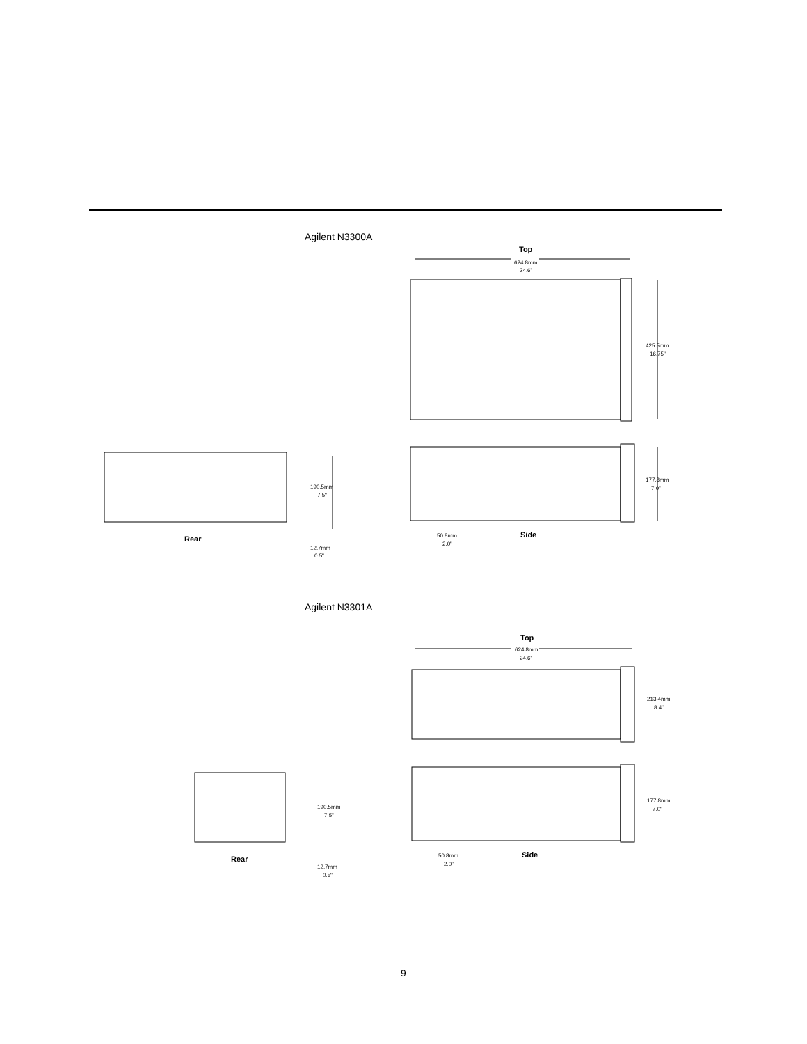Agilent N3300A
Top
624.8mm
24.6"
425.5mm
16.75"
177.8mm
7.0"
Side
50.8mm
2.0"
Rear
190.5mm
7.5"
12.7mm
0.5"
Agilent N3301A
Top
624.8mm
24.6"
213.4mm
8.4"
177.8mm
7.0"
Side
50.8mm
2.0"
Rear
190.5mm
7.5"
12.7mm
0.5"
9